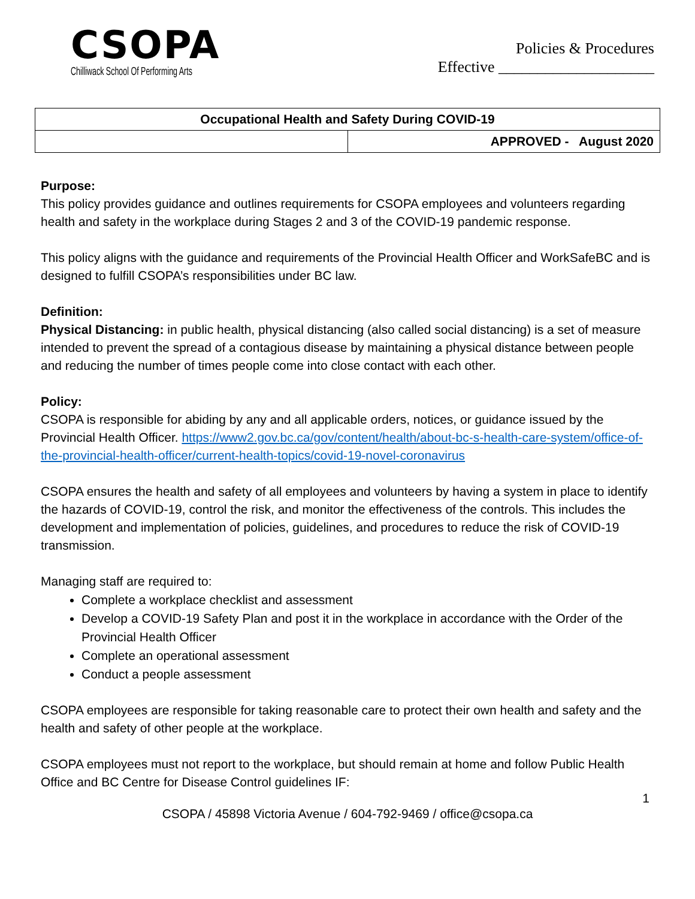CSOPA
Chilliwack School Of Performing Arts
Policies & Procedures
Effective ____________________
| Occupational Health and Safety During COVID-19 | |
| | APPROVED - August 2020 |
Purpose:
This policy provides guidance and outlines requirements for CSOPA employees and volunteers regarding health and safety in the workplace during Stages 2 and 3 of the COVID-19 pandemic response.
This policy aligns with the guidance and requirements of the Provincial Health Officer and WorkSafeBC and is designed to fulfill CSOPA’s responsibilities under BC law.
Definition:
Physical Distancing: in public health, physical distancing (also called social distancing) is a set of measure intended to prevent the spread of a contagious disease by maintaining a physical distance between people and reducing the number of times people come into close contact with each other.
Policy:
CSOPA is responsible for abiding by any and all applicable orders, notices, or guidance issued by the Provincial Health Officer. https://www2.gov.bc.ca/gov/content/health/about-bc-s-health-care-system/office-of-the-provincial-health-officer/current-health-topics/covid-19-novel-coronavirus
CSOPA ensures the health and safety of all employees and volunteers by having a system in place to identify the hazards of COVID-19, control the risk, and monitor the effectiveness of the controls. This includes the development and implementation of policies, guidelines, and procedures to reduce the risk of COVID-19 transmission.
Managing staff are required to:
Complete a workplace checklist and assessment
Develop a COVID-19 Safety Plan and post it in the workplace in accordance with the Order of the Provincial Health Officer
Complete an operational assessment
Conduct a people assessment
CSOPA employees are responsible for taking reasonable care to protect their own health and safety and the health and safety of other people at the workplace.
CSOPA employees must not report to the workplace, but should remain at home and follow Public Health Office and BC Centre for Disease Control guidelines IF:
1
CSOPA / 45898 Victoria Avenue / 604-792-9469 / office@csopa.ca